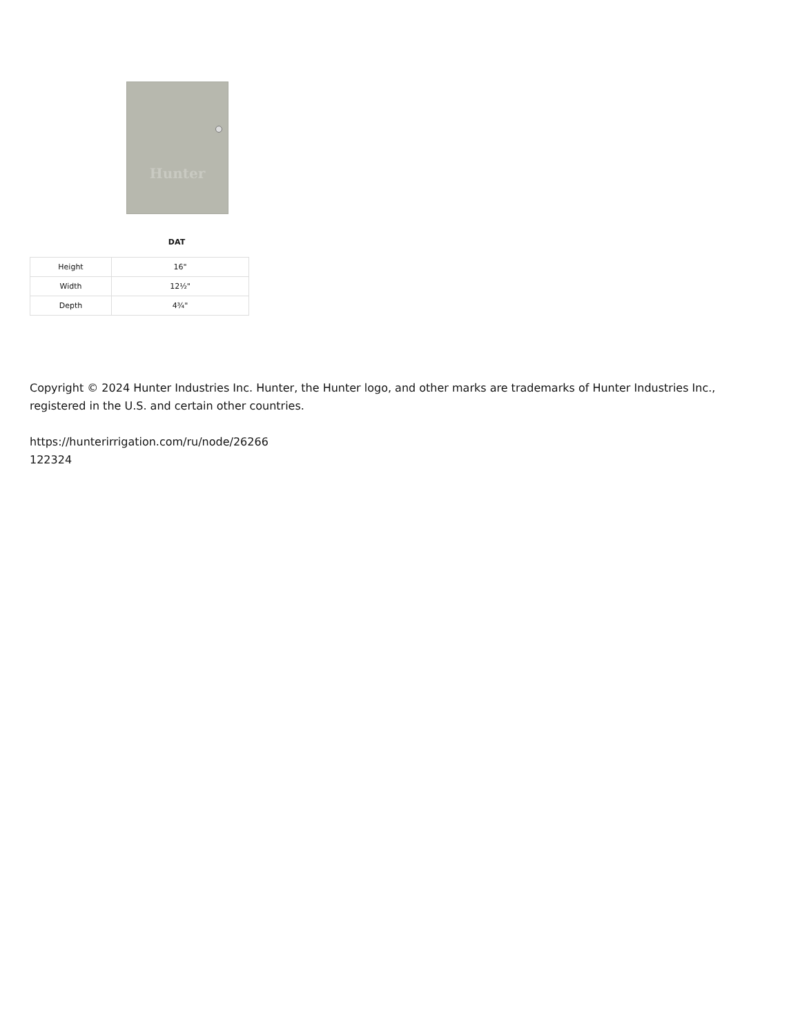Hunter
DAT
| Height | 16" |
| Width | 12½" |
| Depth | 4¾" |
Copyright © 2024 Hunter Industries Inc. Hunter, the Hunter logo, and other marks are trademarks of Hunter Industries Inc.,
registered in the U.S. and certain other countries.
https://hunterirrigation.com/ru/node/26266
122324